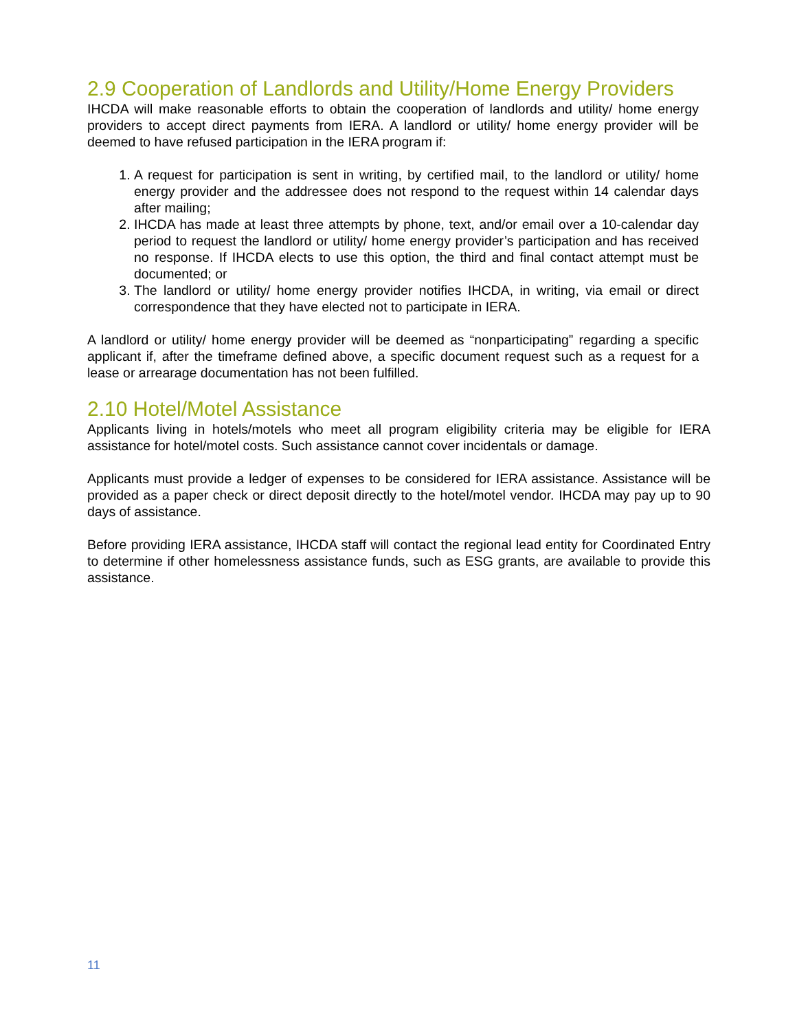2.9 Cooperation of Landlords and Utility/Home Energy Providers
IHCDA will make reasonable efforts to obtain the cooperation of landlords and utility/ home energy providers to accept direct payments from IERA. A landlord or utility/ home energy provider will be deemed to have refused participation in the IERA program if:
1. A request for participation is sent in writing, by certified mail, to the landlord or utility/ home energy provider and the addressee does not respond to the request within 14 calendar days after mailing;
2. IHCDA has made at least three attempts by phone, text, and/or email over a 10-calendar day period to request the landlord or utility/ home energy provider’s participation and has received no response. If IHCDA elects to use this option, the third and final contact attempt must be documented; or
3. The landlord or utility/ home energy provider notifies IHCDA, in writing, via email or direct correspondence that they have elected not to participate in IERA.
A landlord or utility/ home energy provider will be deemed as “nonparticipating” regarding a specific applicant if, after the timeframe defined above, a specific document request such as a request for a lease or arrearage documentation has not been fulfilled.
2.10 Hotel/Motel Assistance
Applicants living in hotels/motels who meet all program eligibility criteria may be eligible for IERA assistance for hotel/motel costs. Such assistance cannot cover incidentals or damage.
Applicants must provide a ledger of expenses to be considered for IERA assistance. Assistance will be provided as a paper check or direct deposit directly to the hotel/motel vendor. IHCDA may pay up to 90 days of assistance.
Before providing IERA assistance, IHCDA staff will contact the regional lead entity for Coordinated Entry to determine if other homelessness assistance funds, such as ESG grants, are available to provide this assistance.
11